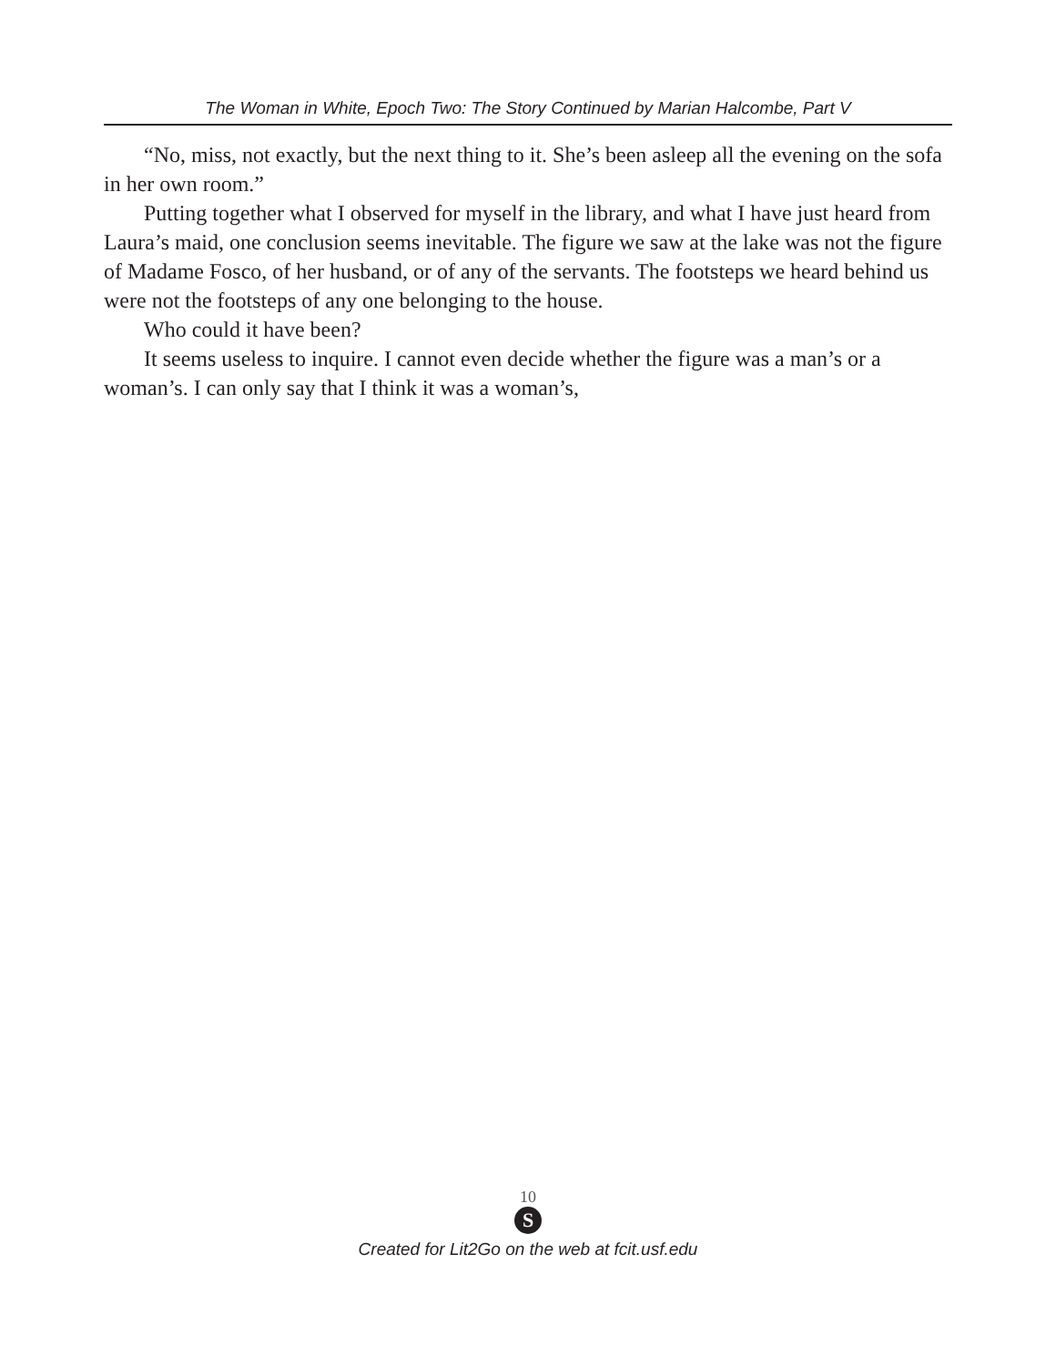The Woman in White, Epoch Two: The Story Continued by Marian Halcombe, Part V
“No, miss, not exactly, but the next thing to it. She’s been asleep all the evening on the sofa in her own room.”
Putting together what I observed for myself in the library, and what I have just heard from Laura’s maid, one conclusion seems inevitable. The figure we saw at the lake was not the figure of Madame Fosco, of her husband, or of any of the servants. The footsteps we heard behind us were not the footsteps of any one belonging to the house.
Who could it have been?
It seems useless to inquire. I cannot even decide whether the figure was a man’s or a woman’s. I can only say that I think it was a woman’s,
10
S
Created for Lit2Go on the web at fcit.usf.edu